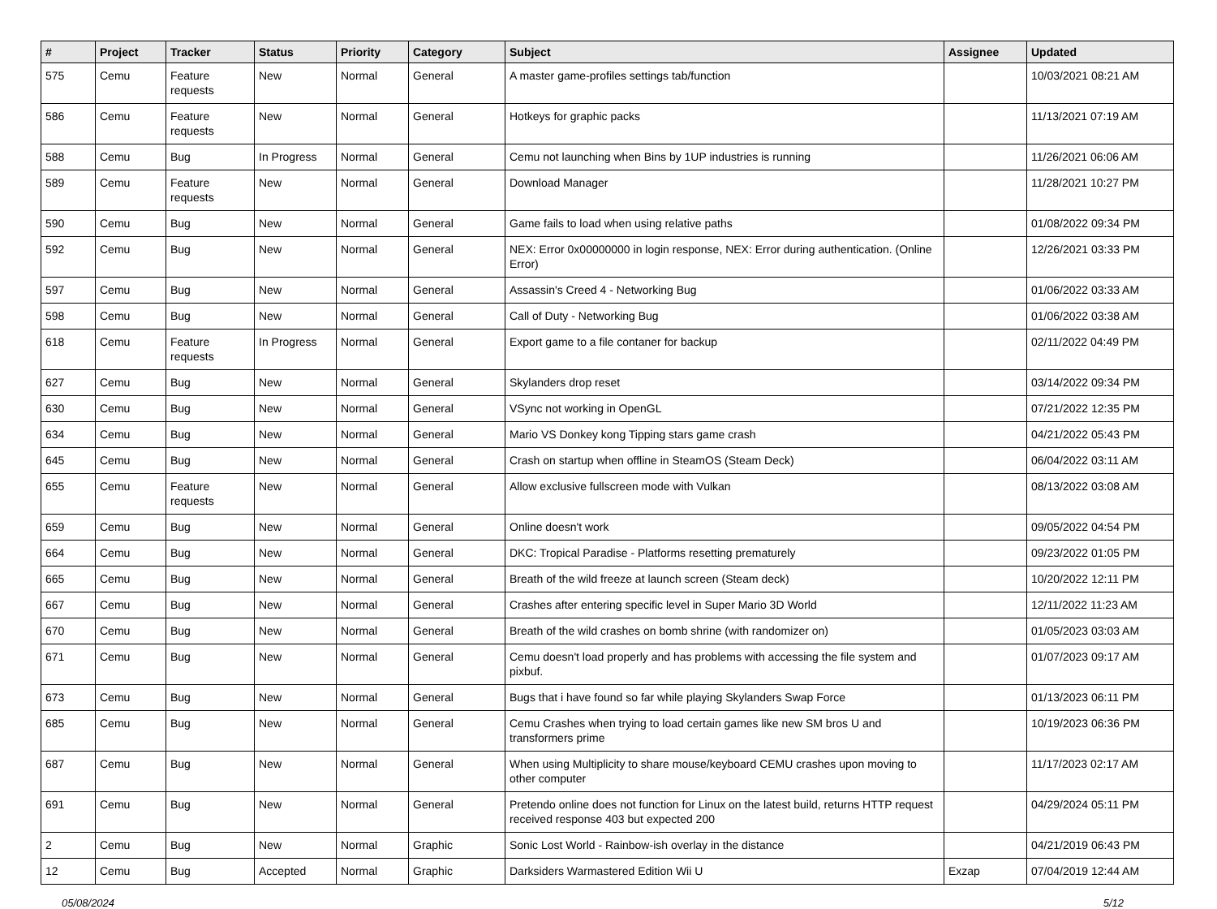| # | Project | Tracker | Status | Priority | Category | Subject | Assignee | Updated |
| --- | --- | --- | --- | --- | --- | --- | --- | --- |
| 575 | Cemu | Feature requests | New | Normal | General | A master game-profiles settings tab/function | | 10/03/2021 08:21 AM |
| 586 | Cemu | Feature requests | New | Normal | General | Hotkeys for graphic packs | | 11/13/2021 07:19 AM |
| 588 | Cemu | Bug | In Progress | Normal | General | Cemu not launching when Bins by 1UP industries is running | | 11/26/2021 06:06 AM |
| 589 | Cemu | Feature requests | New | Normal | General | Download Manager | | 11/28/2021 10:27 PM |
| 590 | Cemu | Bug | New | Normal | General | Game fails to load when using relative paths | | 01/08/2022 09:34 PM |
| 592 | Cemu | Bug | New | Normal | General | NEX: Error 0x00000000 in login response, NEX: Error during authentication. (Online Error) | | 12/26/2021 03:33 PM |
| 597 | Cemu | Bug | New | Normal | General | Assassin's Creed 4 - Networking Bug | | 01/06/2022 03:33 AM |
| 598 | Cemu | Bug | New | Normal | General | Call of Duty - Networking Bug | | 01/06/2022 03:38 AM |
| 618 | Cemu | Feature requests | In Progress | Normal | General | Export game to a file contaner for backup | | 02/11/2022 04:49 PM |
| 627 | Cemu | Bug | New | Normal | General | Skylanders drop reset | | 03/14/2022 09:34 PM |
| 630 | Cemu | Bug | New | Normal | General | VSync not working in OpenGL | | 07/21/2022 12:35 PM |
| 634 | Cemu | Bug | New | Normal | General | Mario VS Donkey kong Tipping stars game crash | | 04/21/2022 05:43 PM |
| 645 | Cemu | Bug | New | Normal | General | Crash on startup when offline in SteamOS (Steam Deck) | | 06/04/2022 03:11 AM |
| 655 | Cemu | Feature requests | New | Normal | General | Allow exclusive fullscreen mode with Vulkan | | 08/13/2022 03:08 AM |
| 659 | Cemu | Bug | New | Normal | General | Online doesn't work | | 09/05/2022 04:54 PM |
| 664 | Cemu | Bug | New | Normal | General | DKC: Tropical Paradise - Platforms resetting prematurely | | 09/23/2022 01:05 PM |
| 665 | Cemu | Bug | New | Normal | General | Breath of the wild freeze at launch screen (Steam deck) | | 10/20/2022 12:11 PM |
| 667 | Cemu | Bug | New | Normal | General | Crashes after entering specific level in Super Mario 3D World | | 12/11/2022 11:23 AM |
| 670 | Cemu | Bug | New | Normal | General | Breath of the wild crashes on bomb shrine (with randomizer on) | | 01/05/2023 03:03 AM |
| 671 | Cemu | Bug | New | Normal | General | Cemu doesn't load properly and has problems with accessing the file system and pixbuf. | | 01/07/2023 09:17 AM |
| 673 | Cemu | Bug | New | Normal | General | Bugs that i have found so far while playing Skylanders Swap Force | | 01/13/2023 06:11 PM |
| 685 | Cemu | Bug | New | Normal | General | Cemu Crashes when trying to load certain games like new SM bros U and transformers prime | | 10/19/2023 06:36 PM |
| 687 | Cemu | Bug | New | Normal | General | When using Multiplicity to share mouse/keyboard CEMU crashes upon moving to other computer | | 11/17/2023 02:17 AM |
| 691 | Cemu | Bug | New | Normal | General | Pretendo online does not function for Linux on the latest build, returns HTTP request received response 403 but expected 200 | | 04/29/2024 05:11 PM |
| 2 | Cemu | Bug | New | Normal | Graphic | Sonic Lost World - Rainbow-ish overlay in the distance | | 04/21/2019 06:43 PM |
| 12 | Cemu | Bug | Accepted | Normal | Graphic | Darksiders Warmastered Edition Wii U | Exzap | 07/04/2019 12:44 AM |
05/08/2024 5/12